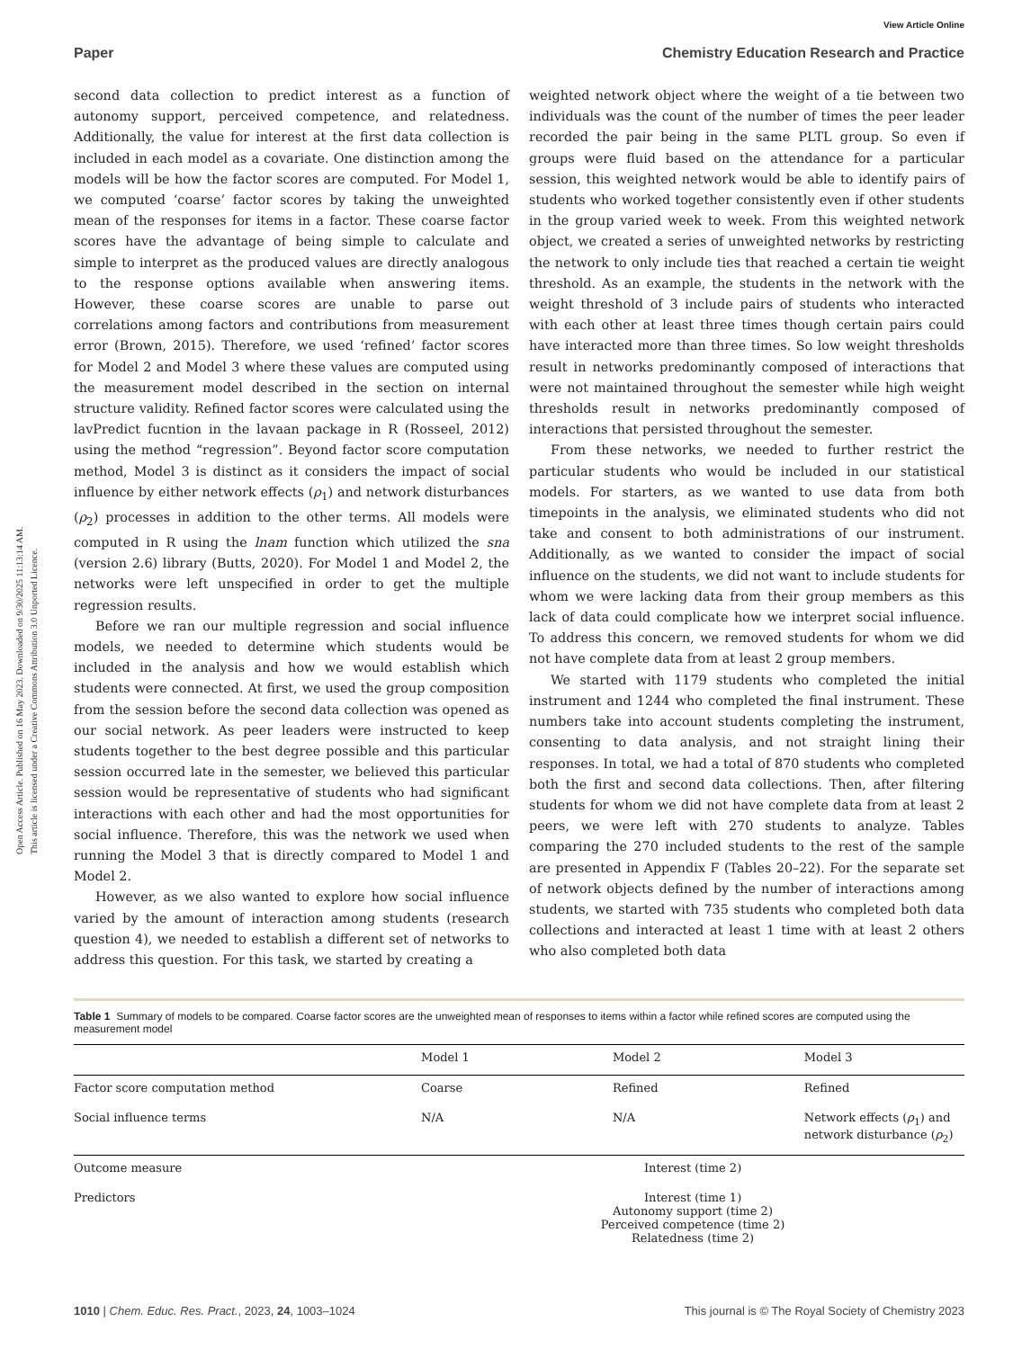View Article Online
Paper Chemistry Education Research and Practice
Open Access Article. Published on 16 May 2023. Downloaded on 9/30/2025 11:13:14 AM.
This article is licensed under a Creative Commons Attribution 3.0 Unported Licence.
second data collection to predict interest as a function of autonomy support, perceived competence, and relatedness. Additionally, the value for interest at the first data collection is included in each model as a covariate. One distinction among the models will be how the factor scores are computed. For Model 1, we computed ‘coarse’ factor scores by taking the unweighted mean of the responses for items in a factor. These coarse factor scores have the advantage of being simple to calculate and simple to interpret as the produced values are directly analogous to the response options available when answering items. However, these coarse scores are unable to parse out correlations among factors and contributions from measurement error (Brown, 2015). Therefore, we used ‘refined’ factor scores for Model 2 and Model 3 where these values are computed using the measurement model described in the section on internal structure validity. Refined factor scores were calculated using the lavPredict fucntion in the lavaan package in R (Rosseel, 2012) using the method “regression”. Beyond factor score computation method, Model 3 is distinct as it considers the impact of social influence by either network effects (ρ<sub>1</sub>) and network disturbances (ρ<sub>2</sub>) processes in addition to the other terms. All models were computed in R using the lnam function which utilized the sna (version 2.6) library (Butts, 2020). For Model 1 and Model 2, the networks were left unspecified in order to get the multiple regression results.
Before we ran our multiple regression and social influence models, we needed to determine which students would be included in the analysis and how we would establish which students were connected. At first, we used the group composition from the session before the second data collection was opened as our social network. As peer leaders were instructed to keep students together to the best degree possible and this particular session occurred late in the semester, we believed this particular session would be representative of students who had significant interactions with each other and had the most opportunities for social influence. Therefore, this was the network we used when running the Model 3 that is directly compared to Model 1 and Model 2.
However, as we also wanted to explore how social influence varied by the amount of interaction among students (research question 4), we needed to establish a different set of networks to address this question. For this task, we started by creating a
weighted network object where the weight of a tie between two individuals was the count of the number of times the peer leader recorded the pair being in the same PLTL group. So even if groups were fluid based on the attendance for a particular session, this weighted network would be able to identify pairs of students who worked together consistently even if other students in the group varied week to week. From this weighted network object, we created a series of unweighted networks by restricting the network to only include ties that reached a certain tie weight threshold. As an example, the students in the network with the weight threshold of 3 include pairs of students who interacted with each other at least three times though certain pairs could have interacted more than three times. So low weight thresholds result in networks predominantly composed of interactions that were not maintained throughout the semester while high weight thresholds result in networks predominantly composed of interactions that persisted throughout the semester.
From these networks, we needed to further restrict the particular students who would be included in our statistical models. For starters, as we wanted to use data from both timepoints in the analysis, we eliminated students who did not take and consent to both administrations of our instrument. Additionally, as we wanted to consider the impact of social influence on the students, we did not want to include students for whom we were lacking data from their group members as this lack of data could complicate how we interpret social influence. To address this concern, we removed students for whom we did not have complete data from at least 2 group members.
We started with 1179 students who completed the initial instrument and 1244 who completed the final instrument. These numbers take into account students completing the instrument, consenting to data analysis, and not straight lining their responses. In total, we had a total of 870 students who completed both the first and second data collections. Then, after filtering students for whom we did not have complete data from at least 2 peers, we were left with 270 students to analyze. Tables comparing the 270 included students to the rest of the sample are presented in Appendix F (Tables 20–22). For the separate set of network objects defined by the number of interactions among students, we started with 735 students who completed both data collections and interacted at least 1 time with at least 2 others who also completed both data
Table 1 Summary of models to be compared. Coarse factor scores are the unweighted mean of responses to items within a factor while refined scores are computed using the measurement model
| | Model 1 | Model 2 | Model 3 |
| --- | --- | --- | --- |
| Factor score computation method | Coarse | Refined | Refined |
| Social influence terms | N/A | N/A | Network effects ( ρ<sub>1</sub>) and network disturbance ( ρ<sub>2</sub>) |
| Outcome measure | Interest (time 2) | | |
| Predictors | Interest (time 1) Autonomy support (time 2) Perceived competence (time 2) Relatedness (time 2) | | |
1010 | Chem. Educ. Res. Pract., 2023, 24, 1003–1024 This journal is © The Royal Society of Chemistry 2023